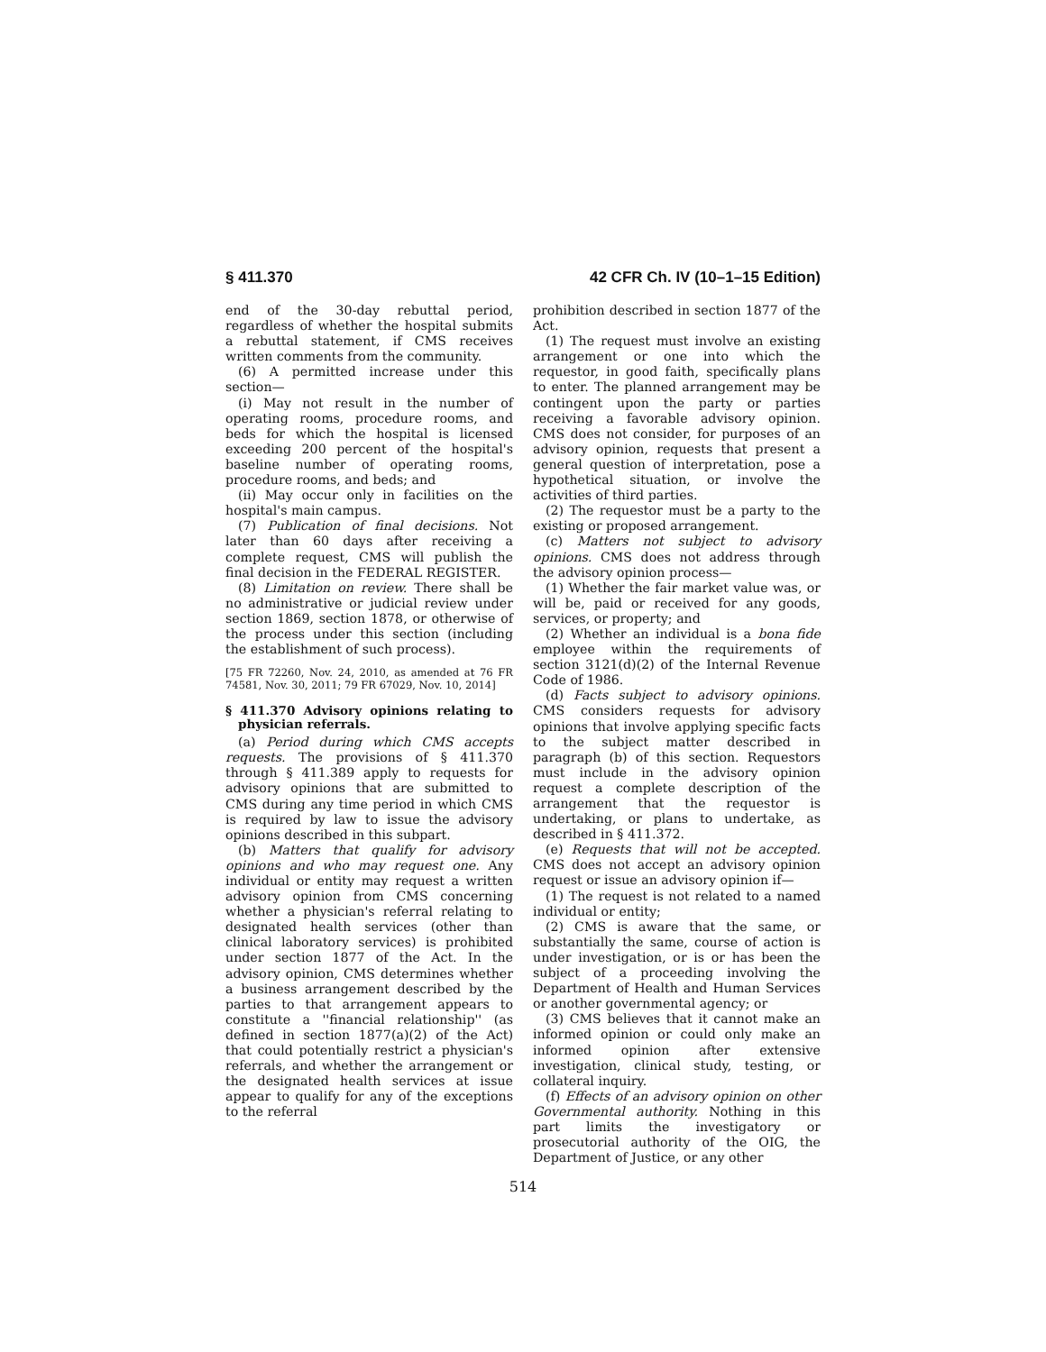§ 411.370 42 CFR Ch. IV (10–1–15 Edition)
end of the 30-day rebuttal period, regardless of whether the hospital submits a rebuttal statement, if CMS receives written comments from the community.
(6) A permitted increase under this section—
(i) May not result in the number of operating rooms, procedure rooms, and beds for which the hospital is licensed exceeding 200 percent of the hospital's baseline number of operating rooms, procedure rooms, and beds; and
(ii) May occur only in facilities on the hospital's main campus.
(7) Publication of final decisions. Not later than 60 days after receiving a complete request, CMS will publish the final decision in the FEDERAL REGISTER.
(8) Limitation on review. There shall be no administrative or judicial review under section 1869, section 1878, or otherwise of the process under this section (including the establishment of such process).
[75 FR 72260, Nov. 24, 2010, as amended at 76 FR 74581, Nov. 30, 2011; 79 FR 67029, Nov. 10, 2014]
§ 411.370 Advisory opinions relating to physician referrals.
(a) Period during which CMS accepts requests. The provisions of § 411.370 through § 411.389 apply to requests for advisory opinions that are submitted to CMS during any time period in which CMS is required by law to issue the advisory opinions described in this subpart.
(b) Matters that qualify for advisory opinions and who may request one. Any individual or entity may request a written advisory opinion from CMS concerning whether a physician's referral relating to designated health services (other than clinical laboratory services) is prohibited under section 1877 of the Act. In the advisory opinion, CMS determines whether a business arrangement described by the parties to that arrangement appears to constitute a ''financial relationship'' (as defined in section 1877(a)(2) of the Act) that could potentially restrict a physician's referrals, and whether the arrangement or the designated health services at issue appear to qualify for any of the exceptions to the referral
prohibition described in section 1877 of the Act.
(1) The request must involve an existing arrangement or one into which the requestor, in good faith, specifically plans to enter. The planned arrangement may be contingent upon the party or parties receiving a favorable advisory opinion. CMS does not consider, for purposes of an advisory opinion, requests that present a general question of interpretation, pose a hypothetical situation, or involve the activities of third parties.
(2) The requestor must be a party to the existing or proposed arrangement.
(c) Matters not subject to advisory opinions. CMS does not address through the advisory opinion process—
(1) Whether the fair market value was, or will be, paid or received for any goods, services, or property; and
(2) Whether an individual is a bona fide employee within the requirements of section 3121(d)(2) of the Internal Revenue Code of 1986.
(d) Facts subject to advisory opinions. CMS considers requests for advisory opinions that involve applying specific facts to the subject matter described in paragraph (b) of this section. Requestors must include in the advisory opinion request a complete description of the arrangement that the requestor is undertaking, or plans to undertake, as described in § 411.372.
(e) Requests that will not be accepted. CMS does not accept an advisory opinion request or issue an advisory opinion if—
(1) The request is not related to a named individual or entity;
(2) CMS is aware that the same, or substantially the same, course of action is under investigation, or is or has been the subject of a proceeding involving the Department of Health and Human Services or another governmental agency; or
(3) CMS believes that it cannot make an informed opinion or could only make an informed opinion after extensive investigation, clinical study, testing, or collateral inquiry.
(f) Effects of an advisory opinion on other Governmental authority. Nothing in this part limits the investigatory or prosecutorial authority of the OIG, the Department of Justice, or any other
514